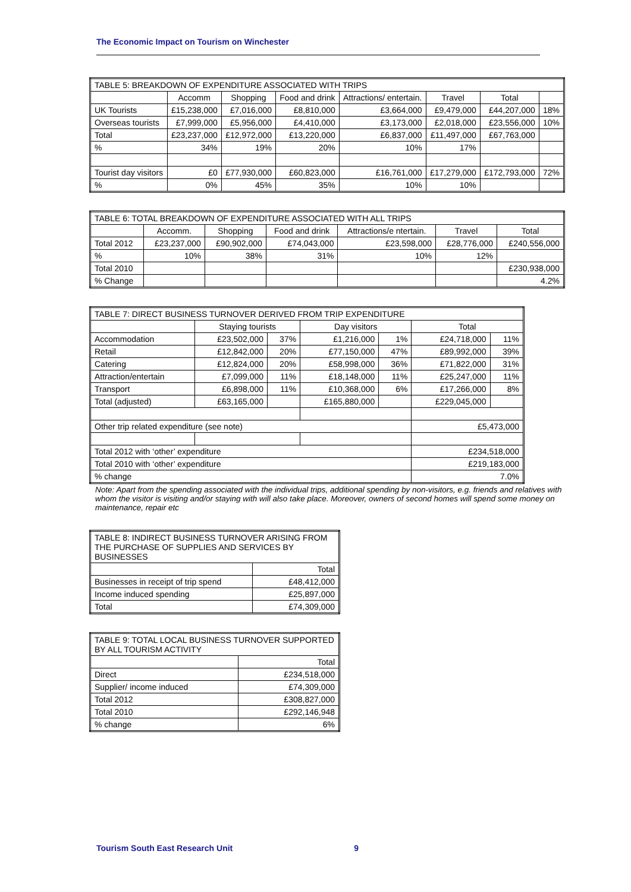The Economic Impact on Tourism on Winchester
| TABLE 5: BREAKDOWN OF EXPENDITURE ASSOCIATED WITH TRIPS | | | | | | | |
| | Accomm | Shopping | Food and drink | Attractions/ entertain. | Travel | Total | |
| UK Tourists | £15,238,000 | £7,016,000 | £8,810,000 | £3,664,000 | £9,479,000 | £44,207,000 | 18% |
| Overseas tourists | £7,999,000 | £5,956,000 | £4,410,000 | £3,173,000 | £2,018,000 | £23,556,000 | 10% |
| Total | £23,237,000 | £12,972,000 | £13,220,000 | £6,837,000 | £11,497,000 | £67,763,000 | |
| % | 34% | 19% | 20% | 10% | 17% | | |
| Tourist day visitors | £0 | £77,930,000 | £60,823,000 | £16,761,000 | £17,279,000 | £172,793,000 | 72% |
| % | 0% | 45% | 35% | 10% | 10% | | |
| TABLE 6: TOTAL BREAKDOWN OF EXPENDITURE ASSOCIATED WITH ALL TRIPS | | | | | | |
| | Accomm. | Shopping | Food and drink | Attractions/e ntertain. | Travel | Total |
| Total 2012 | £23,237,000 | £90,902,000 | £74,043,000 | £23,598,000 | £28,776,000 | £240,556,000 |
| % | 10% | 38% | 31% | 10% | 12% | |
| Total 2010 | | | | | | £230,938,000 |
| % Change | | | | | | 4.2% |
| TABLE 7: DIRECT BUSINESS TURNOVER DERIVED FROM TRIP EXPENDITURE | | | | | | |
| | Staying tourists | | Day visitors | | Total | |
| Accommodation | £23,502,000 | 37% | £1,216,000 | 1% | £24,718,000 | 11% |
| Retail | £12,842,000 | 20% | £77,150,000 | 47% | £89,992,000 | 39% |
| Catering | £12,824,000 | 20% | £58,998,000 | 36% | £71,822,000 | 31% |
| Attraction/entertain | £7,099,000 | 11% | £18,148,000 | 11% | £25,247,000 | 11% |
| Transport | £6,898,000 | 11% | £10,368,000 | 6% | £17,266,000 | 8% |
| Total (adjusted) | £63,165,000 | | £165,880,000 | | £229,045,000 | |
| Other trip related expenditure (see note) | | | | | £5,473,000 | |
| Total 2012 with ‘other’ expenditure | | | | | £234,518,000 | |
| Total 2010 with ‘other’ expenditure | | | | | £219,183,000 | |
| % change | | | | | 7.0% | |
Note: Apart from the spending associated with the individual trips, additional spending by non-visitors, e.g. friends and relatives with whom the visitor is visiting and/or staying with will also take place. Moreover, owners of second homes will spend some money on maintenance, repair etc
| TABLE 8: INDIRECT BUSINESS TURNOVER ARISING FROM THE PURCHASE OF SUPPLIES AND SERVICES BY BUSINESSES | |
| | Total |
| Businesses in receipt of trip spend | £48,412,000 |
| Income induced spending | £25,897,000 |
| Total | £74,309,000 |
| TABLE 9: TOTAL LOCAL BUSINESS TURNOVER SUPPORTED BY ALL TOURISM ACTIVITY | |
| | Total |
| Direct | £234,518,000 |
| Supplier/ income induced | £74,309,000 |
| Total 2012 | £308,827,000 |
| Total 2010 | £292,146,948 |
| % change | 6% |
Tourism South East Research Unit 9